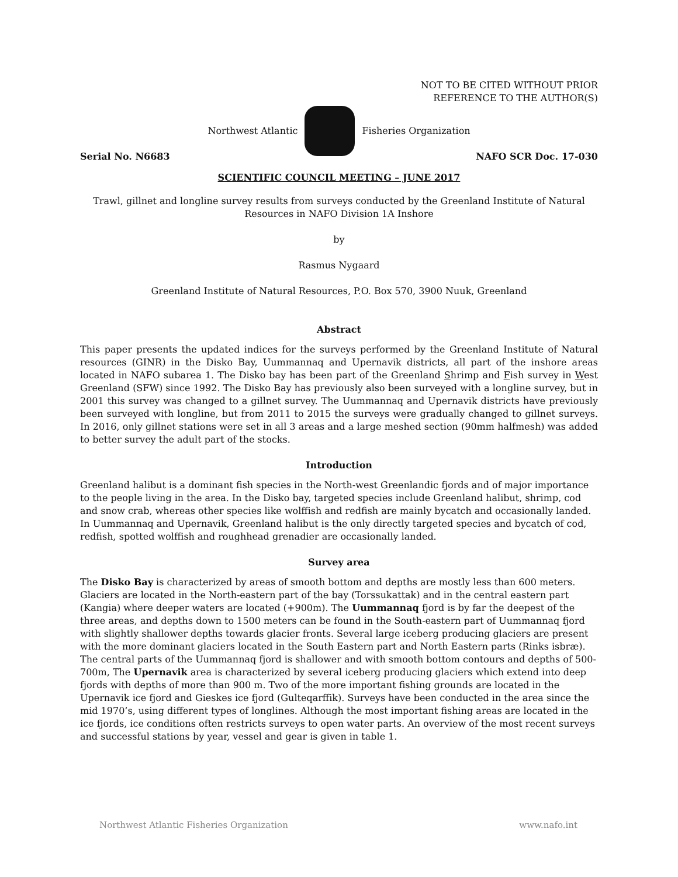NOT TO BE CITED WITHOUT PRIOR
REFERENCE TO THE AUTHOR(S)
Northwest Atlantic Fisheries Organization
Serial No. N6683 NAFO SCR Doc. 17-030
SCIENTIFIC COUNCIL MEETING – JUNE 2017
Trawl, gillnet and longline survey results from surveys conducted by the Greenland Institute of Natural Resources in NAFO Division 1A Inshore
by
Rasmus Nygaard
Greenland Institute of Natural Resources, P.O. Box 570, 3900 Nuuk, Greenland
Abstract
This paper presents the updated indices for the surveys performed by the Greenland Institute of Natural resources (GINR) in the Disko Bay, Uummannaq and Upernavik districts, all part of the inshore areas located in NAFO subarea 1. The Disko bay has been part of the Greenland Shrimp and Fish survey in West Greenland (SFW) since 1992. The Disko Bay has previously also been surveyed with a longline survey, but in 2001 this survey was changed to a gillnet survey. The Uummannaq and Upernavik districts have previously been surveyed with longline, but from 2011 to 2015 the surveys were gradually changed to gillnet surveys. In 2016, only gillnet stations were set in all 3 areas and a large meshed section (90mm halfmesh) was added to better survey the adult part of the stocks.
Introduction
Greenland halibut is a dominant fish species in the North-west Greenlandic fjords and of major importance to the people living in the area. In the Disko bay, targeted species include Greenland halibut, shrimp, cod and snow crab, whereas other species like wolffish and redfish are mainly bycatch and occasionally landed. In Uummannaq and Upernavik, Greenland halibut is the only directly targeted species and bycatch of cod, redfish, spotted wolffish and roughhead grenadier are occasionally landed.
Survey area
The Disko Bay is characterized by areas of smooth bottom and depths are mostly less than 600 meters. Glaciers are located in the North-eastern part of the bay (Torssukattak) and in the central eastern part (Kangia) where deeper waters are located (+900m). The Uummannaq fjord is by far the deepest of the three areas, and depths down to 1500 meters can be found in the South-eastern part of Uummannaq fjord with slightly shallower depths towards glacier fronts. Several large iceberg producing glaciers are present with the more dominant glaciers located in the South Eastern part and North Eastern parts (Rinks isbræ). The central parts of the Uummannaq fjord is shallower and with smooth bottom contours and depths of 500-700m, The Upernavik area is characterized by several iceberg producing glaciers which extend into deep fjords with depths of more than 900 m. Two of the more important fishing grounds are located in the Upernavik ice fjord and Gieskes ice fjord (Gulteqarffik). Surveys have been conducted in the area since the mid 1970’s, using different types of longlines. Although the most important fishing areas are located in the ice fjords, ice conditions often restricts surveys to open water parts. An overview of the most recent surveys and successful stations by year, vessel and gear is given in table 1.
Northwest Atlantic Fisheries Organization www.nafo.int